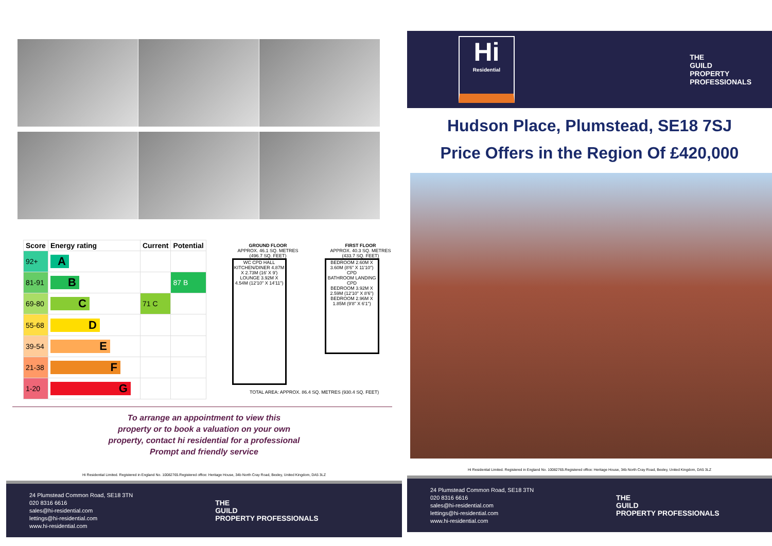| Score | Energy rating | Current | Potential |
| --- | --- | --- | --- |
| 92+ | A | | |
| 81-91 | B | | 87 B |
| 69-80 | C | 71 C | |
| 55-68 | D | | |
| 39-54 | E | | |
| 21-38 | F | | |
| 1-20 | G | | |
GROUND FLOOR
APPROX. 46.1 SQ. METRES (496.7 SQ. FEET)
WC CPD HALL
KITCHEN/DINER 4.87M X 2.73M (16' X 9')
LOUNGE 3.92M X 4.54M (12'10" X 14'11")
FIRST FLOOR
APPROX. 40.3 SQ. METRES (433.7 SQ. FEET)
BEDROOM 2.60M X 3.60M (8'6" X 11'10") CPD
BATHROOM LANDING CPD
BEDROOM 3.92M X 2.59M (12'10" X 8'6")
BEDROOM 2.96M X 1.85M (9'8" X 6'1")
TOTAL AREA: APPROX. 86.4 SQ. METRES (930.4 SQ. FEET)
To arrange an appointment to view this
property or to book a valuation on your own
property, contact hi residential for a professional
Prompt and friendly service
Hi Residential Limited. Registered in England No. 10082765.Registered office: Heritage House, 34b North Cray Road, Bexley, United Kingdom, DA5 3LZ
24 Plumstead Common Road, SE18 3TN
020 8316 6616
sales@hi-residential.com
lettings@hi-residential.com
www.hi-residential.com
THE
GUILD
PROPERTY PROFESSIONALS
Hi
Residential
THE
GUILD
PROPERTY
PROFESSIONALS
Hudson Place, Plumstead, SE18 7SJ
Price Offers in the Region Of £420,000
Hi Residential Limited. Registered in England No. 10082765.Registered office: Heritage House, 34b North Cray Road, Bexley, United Kingdom, DA5 3LZ
24 Plumstead Common Road, SE18 3TN
020 8316 6616
sales@hi-residential.com
lettings@hi-residential.com
www.hi-residential.com
THE
GUILD
PROPERTY PROFESSIONALS